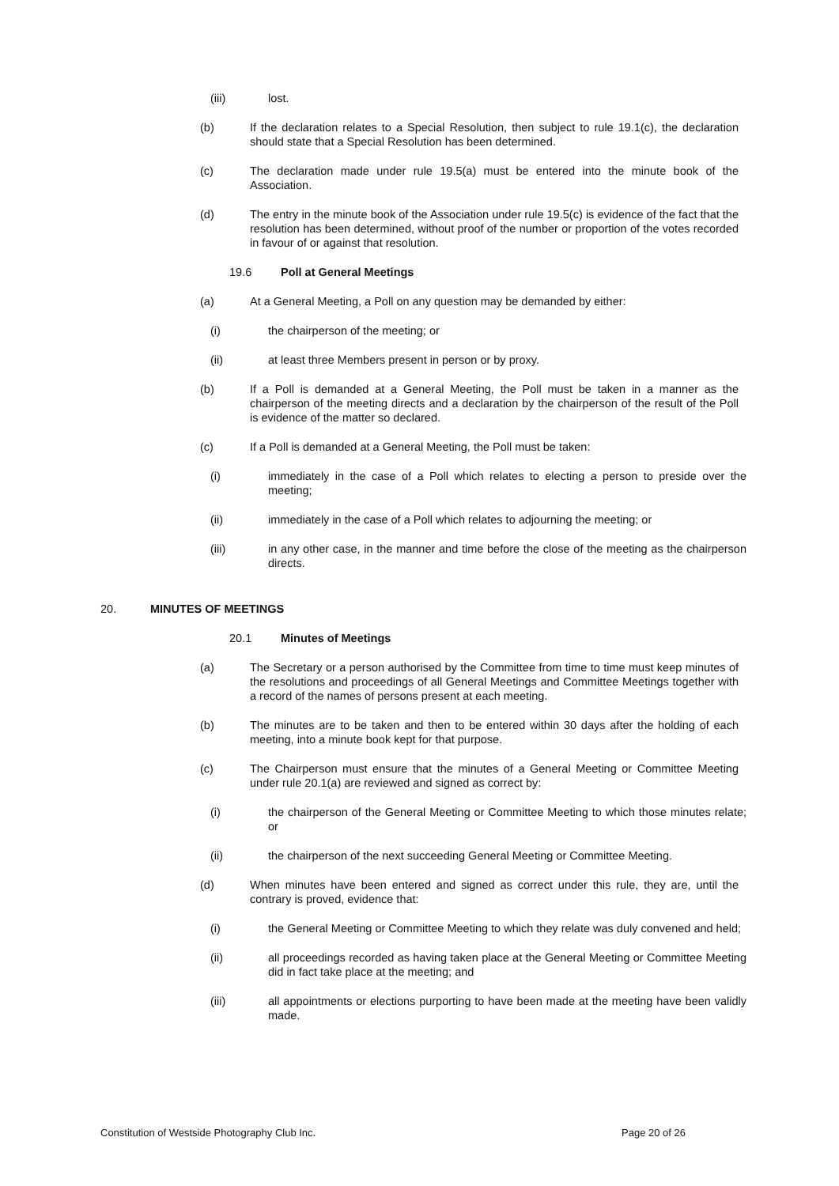(iii) lost.
(b) If the declaration relates to a Special Resolution, then subject to rule 19.1(c), the declaration should state that a Special Resolution has been determined.
(c) The declaration made under rule 19.5(a) must be entered into the minute book of the Association.
(d) The entry in the minute book of the Association under rule 19.5(c) is evidence of the fact that the resolution has been determined, without proof of the number or proportion of the votes recorded in favour of or against that resolution.
19.6 Poll at General Meetings
(a) At a General Meeting, a Poll on any question may be demanded by either:
(i) the chairperson of the meeting; or
(ii) at least three Members present in person or by proxy.
(b) If a Poll is demanded at a General Meeting, the Poll must be taken in a manner as the chairperson of the meeting directs and a declaration by the chairperson of the result of the Poll is evidence of the matter so declared.
(c) If a Poll is demanded at a General Meeting, the Poll must be taken:
(i) immediately in the case of a Poll which relates to electing a person to preside over the meeting;
(ii) immediately in the case of a Poll which relates to adjourning the meeting; or
(iii) in any other case, in the manner and time before the close of the meeting as the chairperson directs.
20. MINUTES OF MEETINGS
20.1 Minutes of Meetings
(a) The Secretary or a person authorised by the Committee from time to time must keep minutes of the resolutions and proceedings of all General Meetings and Committee Meetings together with a record of the names of persons present at each meeting.
(b) The minutes are to be taken and then to be entered within 30 days after the holding of each meeting, into a minute book kept for that purpose.
(c) The Chairperson must ensure that the minutes of a General Meeting or Committee Meeting under rule 20.1(a) are reviewed and signed as correct by:
(i) the chairperson of the General Meeting or Committee Meeting to which those minutes relate; or
(ii) the chairperson of the next succeeding General Meeting or Committee Meeting.
(d) When minutes have been entered and signed as correct under this rule, they are, until the contrary is proved, evidence that:
(i) the General Meeting or Committee Meeting to which they relate was duly convened and held;
(ii) all proceedings recorded as having taken place at the General Meeting or Committee Meeting did in fact take place at the meeting; and
(iii) all appointments or elections purporting to have been made at the meeting have been validly made.
Constitution of Westside Photography Club Inc. Page 20 of 26